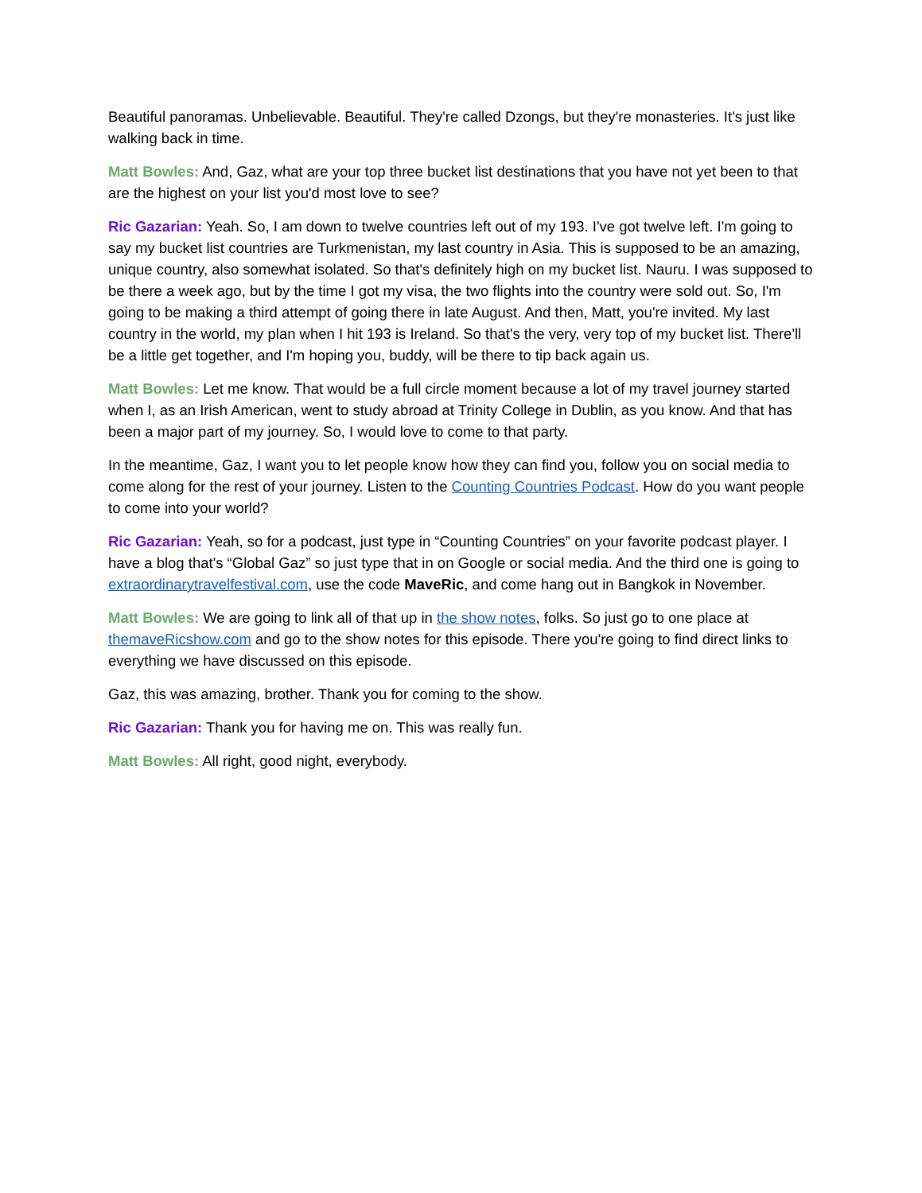Beautiful panoramas. Unbelievable. Beautiful. They're called Dzongs, but they're monasteries. It's just like walking back in time.
Matt Bowles: And, Gaz, what are your top three bucket list destinations that you have not yet been to that are the highest on your list you'd most love to see?
Ric Gazarian: Yeah. So, I am down to twelve countries left out of my 193. I've got twelve left. I'm going to say my bucket list countries are Turkmenistan, my last country in Asia. This is supposed to be an amazing, unique country, also somewhat isolated. So that's definitely high on my bucket list. Nauru. I was supposed to be there a week ago, but by the time I got my visa, the two flights into the country were sold out. So, I'm going to be making a third attempt of going there in late August. And then, Matt, you're invited. My last country in the world, my plan when I hit 193 is Ireland. So that's the very, very top of my bucket list. There'll be a little get together, and I'm hoping you, buddy, will be there to tip back again us.
Matt Bowles: Let me know. That would be a full circle moment because a lot of my travel journey started when I, as an Irish American, went to study abroad at Trinity College in Dublin, as you know. And that has been a major part of my journey. So, I would love to come to that party.
In the meantime, Gaz, I want you to let people know how they can find you, follow you on social media to come along for the rest of your journey. Listen to the Counting Countries Podcast. How do you want people to come into your world?
Ric Gazarian: Yeah, so for a podcast, just type in “Counting Countries” on your favorite podcast player. I have a blog that's “Global Gaz” so just type that in on Google or social media. And the third one is going to extraordinarytravelfestival.com, use the code MaveRic, and come hang out in Bangkok in November.
Matt Bowles: We are going to link all of that up in the show notes, folks. So just go to one place at themaveRicshow.com and go to the show notes for this episode. There you're going to find direct links to everything we have discussed on this episode.
Gaz, this was amazing, brother. Thank you for coming to the show.
Ric Gazarian: Thank you for having me on. This was really fun.
Matt Bowles: All right, good night, everybody.